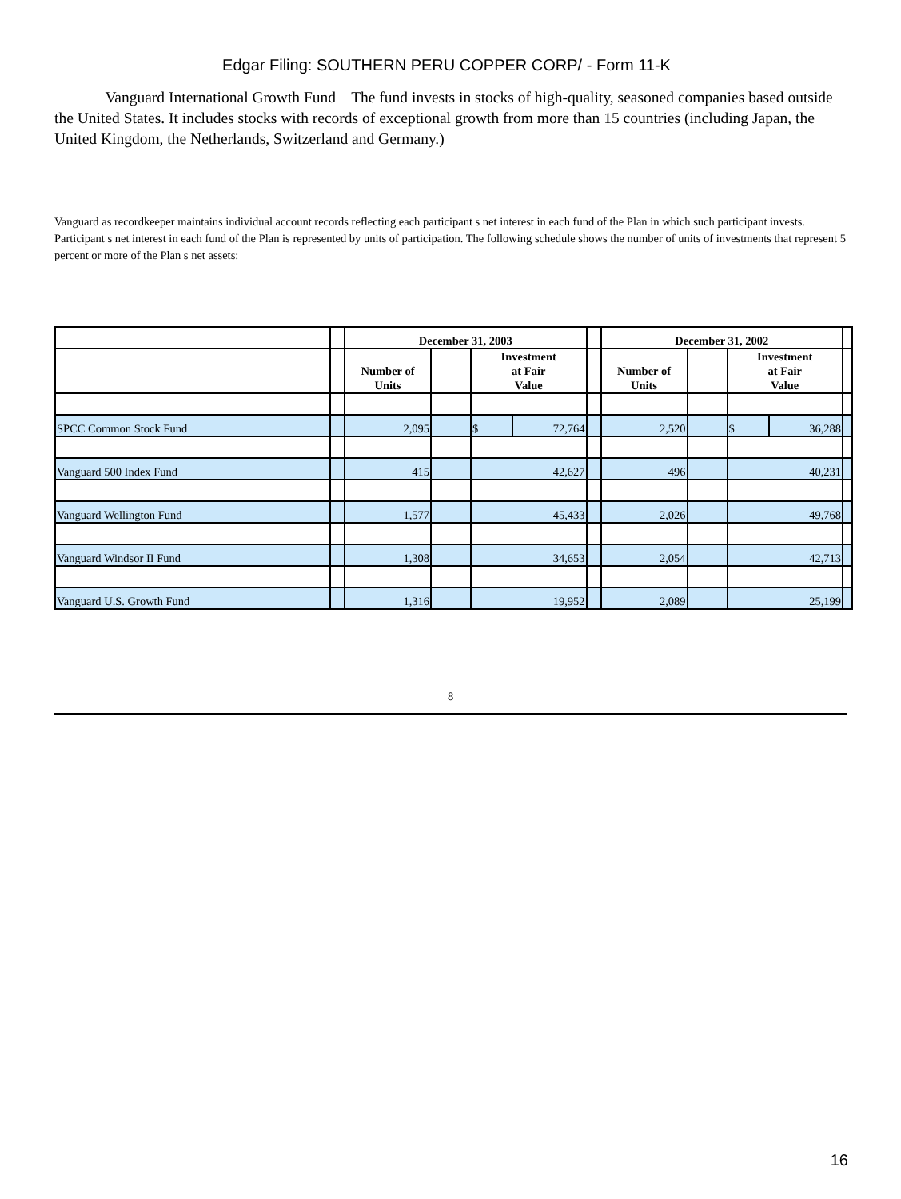Edgar Filing: SOUTHERN PERU COPPER CORP/ - Form 11-K
Vanguard International Growth Fund The fund invests in stocks of high-quality, seasoned companies based outside the United States. It includes stocks with records of exceptional growth from more than 15 countries (including Japan, the United Kingdom, the Netherlands, Switzerland and Germany.)
Vanguard as recordkeeper maintains individual account records reflecting each participant s net interest in each fund of the Plan in which such participant invests. Participant s net interest in each fund of the Plan is represented by units of participation. The following schedule shows the number of units of investments that represent 5 percent or more of the Plan s net assets:
| | | December 31, 2003 | | | | | December 31, 2002 | | | | |
| | | Number of Units | | Investment at Fair Value | | | Number of Units | | Investment at Fair Value | | |
| SPCC Common Stock Fund | | 2,095 | | $ | 72,764 | | 2,520 | | $ | 36,288 | |
| Vanguard 500 Index Fund | | 415 | | 42,627 | | | 496 | | 40,231 | | |
| Vanguard Wellington Fund | | 1,577 | | 45,433 | | | 2,026 | | 49,768 | | |
| Vanguard Windsor II Fund | | 1,308 | | 34,653 | | | 2,054 | | 42,713 | | |
| Vanguard U.S. Growth Fund | | 1,316 | | 19,952 | | | 2,089 | | 25,199 | | |
8
16